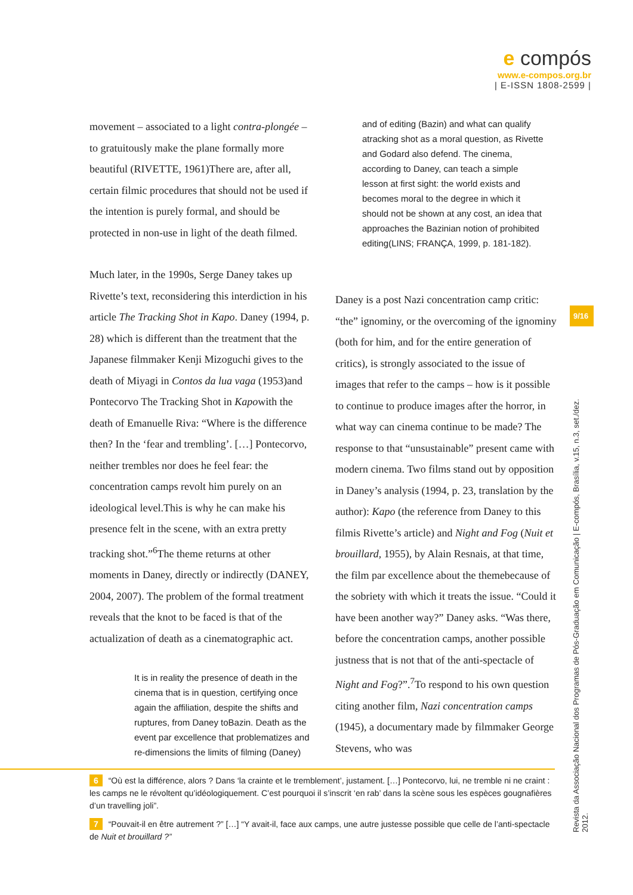e compós
www.e-compos.org.br
| E-ISSN 1808-2599 |
movement – associated to a light contra-plongée – to gratuitously make the plane formally more beautiful (RIVETTE, 1961)There are, after all, certain filmic procedures that should not be used if the intention is purely formal, and should be protected in non-use in light of the death filmed.
Much later, in the 1990s, Serge Daney takes up Rivette’s text, reconsidering this interdiction in his article The Tracking Shot in Kapo. Daney (1994, p. 28) which is different than the treatment that the Japanese filmmaker Kenji Mizoguchi gives to the death of Miyagi in Contos da lua vaga (1953)and Pontecorvo The Tracking Shot in Kapowith the death of Emanuelle Riva: “Where is the difference then? In the ‘fear and trembling’. […] Pontecorvo, neither trembles nor does he feel fear: the concentration camps revolt him purely on an ideological level.This is why he can make his presence felt in the scene, with an extra pretty tracking shot.”<sup>6</sup>The theme returns at other moments in Daney, directly or indirectly (DANEY, 2004, 2007). The problem of the formal treatment reveals that the knot to be faced is that of the actualization of death as a cinematographic act.
It is in reality the presence of death in the cinema that is in question, certifying once again the affiliation, despite the shifts and ruptures, from Daney toBazin. Death as the event par excellence that problematizes and re-dimensions the limits of filming (Daney)
and of editing (Bazin) and what can qualify atracking shot as a moral question, as Rivette and Godard also defend. The cinema, according to Daney, can teach a simple lesson at first sight: the world exists and becomes moral to the degree in which it should not be shown at any cost, an idea that approaches the Bazinian notion of prohibited editing(LINS; FRANÇA, 1999, p. 181-182).
Daney is a post Nazi concentration camp critic: “the” ignominy, or the overcoming of the ignominy (both for him, and for the entire generation of critics), is strongly associated to the issue of images that refer to the camps – how is it possible to continue to produce images after the horror, in what way can cinema continue to be made? The response to that “unsustainable” present came with modern cinema. Two films stand out by opposition in Daney’s analysis (1994, p. 23, translation by the author): Kapo (the reference from Daney to this filmis Rivette’s article) and Night and Fog (Nuit et brouillard, 1955), by Alain Resnais, at that time, the film par excellence about the themebecause of the sobriety with which it treats the issue. “Could it have been another way?” Daney asks. “Was there, before the concentration camps, another possible justness that is not that of the anti-spectacle of Night and Fog?”.<sup>7</sup>To respond to his own question citing another film, Nazi concentration camps (1945), a documentary made by filmmaker George Stevens, who was
6 “Où est la différence, alors ? Dans ‘la crainte et le tremblement’, justament. […] Pontecorvo, lui, ne tremble ni ne craint : les camps ne le révoltent qu’idéologiquement. C’est pourquoi il s’inscrit ‘en rab’ dans la scène sous les espèces gougnafières d’un travelling joli”.
7 “Pouvait-il en être autrement ?” […] “Y avait-il, face aux camps, une autre justesse possible que celle de l’anti-spectacle de Nuit et brouillard ?”
9/16
Revista da Associação Nacional dos Programas de Pós-Graduação em Comunicação | E-compós, Brasília, v.15, n.3, set./dez. 2012.